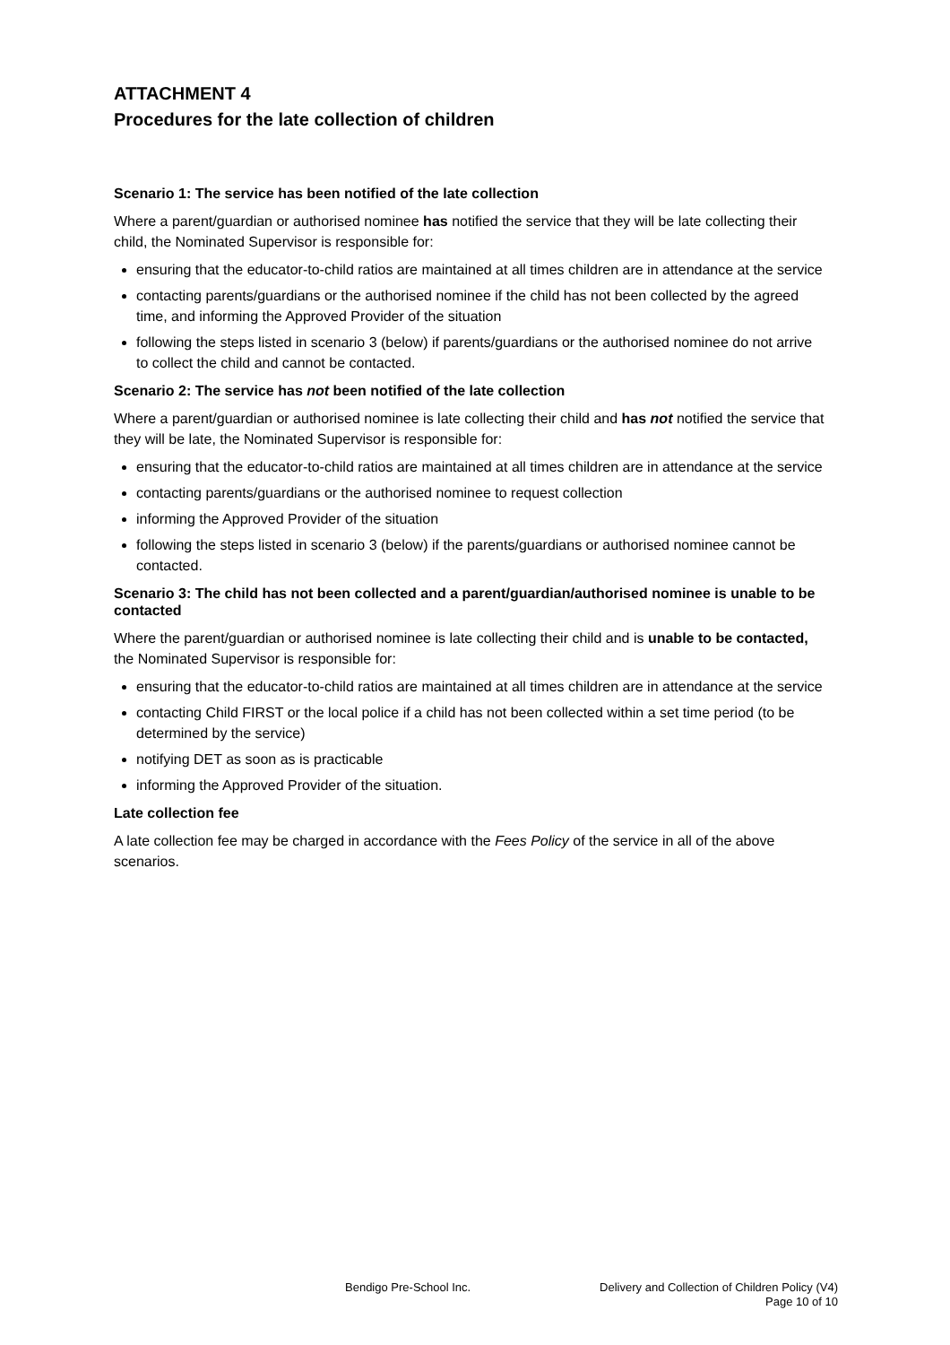ATTACHMENT 4
Procedures for the late collection of children
Scenario 1: The service has been notified of the late collection
Where a parent/guardian or authorised nominee has notified the service that they will be late collecting their child, the Nominated Supervisor is responsible for:
ensuring that the educator-to-child ratios are maintained at all times children are in attendance at the service
contacting parents/guardians or the authorised nominee if the child has not been collected by the agreed time, and informing the Approved Provider of the situation
following the steps listed in scenario 3 (below) if parents/guardians or the authorised nominee do not arrive to collect the child and cannot be contacted.
Scenario 2: The service has not been notified of the late collection
Where a parent/guardian or authorised nominee is late collecting their child and has not notified the service that they will be late, the Nominated Supervisor is responsible for:
ensuring that the educator-to-child ratios are maintained at all times children are in attendance at the service
contacting parents/guardians or the authorised nominee to request collection
informing the Approved Provider of the situation
following the steps listed in scenario 3 (below) if the parents/guardians or authorised nominee cannot be contacted.
Scenario 3: The child has not been collected and a parent/guardian/authorised nominee is unable to be contacted
Where the parent/guardian or authorised nominee is late collecting their child and is unable to be contacted, the Nominated Supervisor is responsible for:
ensuring that the educator-to-child ratios are maintained at all times children are in attendance at the service
contacting Child FIRST or the local police if a child has not been collected within a set time period (to be determined by the service)
notifying DET as soon as is practicable
informing the Approved Provider of the situation.
Late collection fee
A late collection fee may be charged in accordance with the Fees Policy of the service in all of the above scenarios.
Bendigo Pre-School Inc. Delivery and Collection of Children Policy (V4)
Page 10 of 10